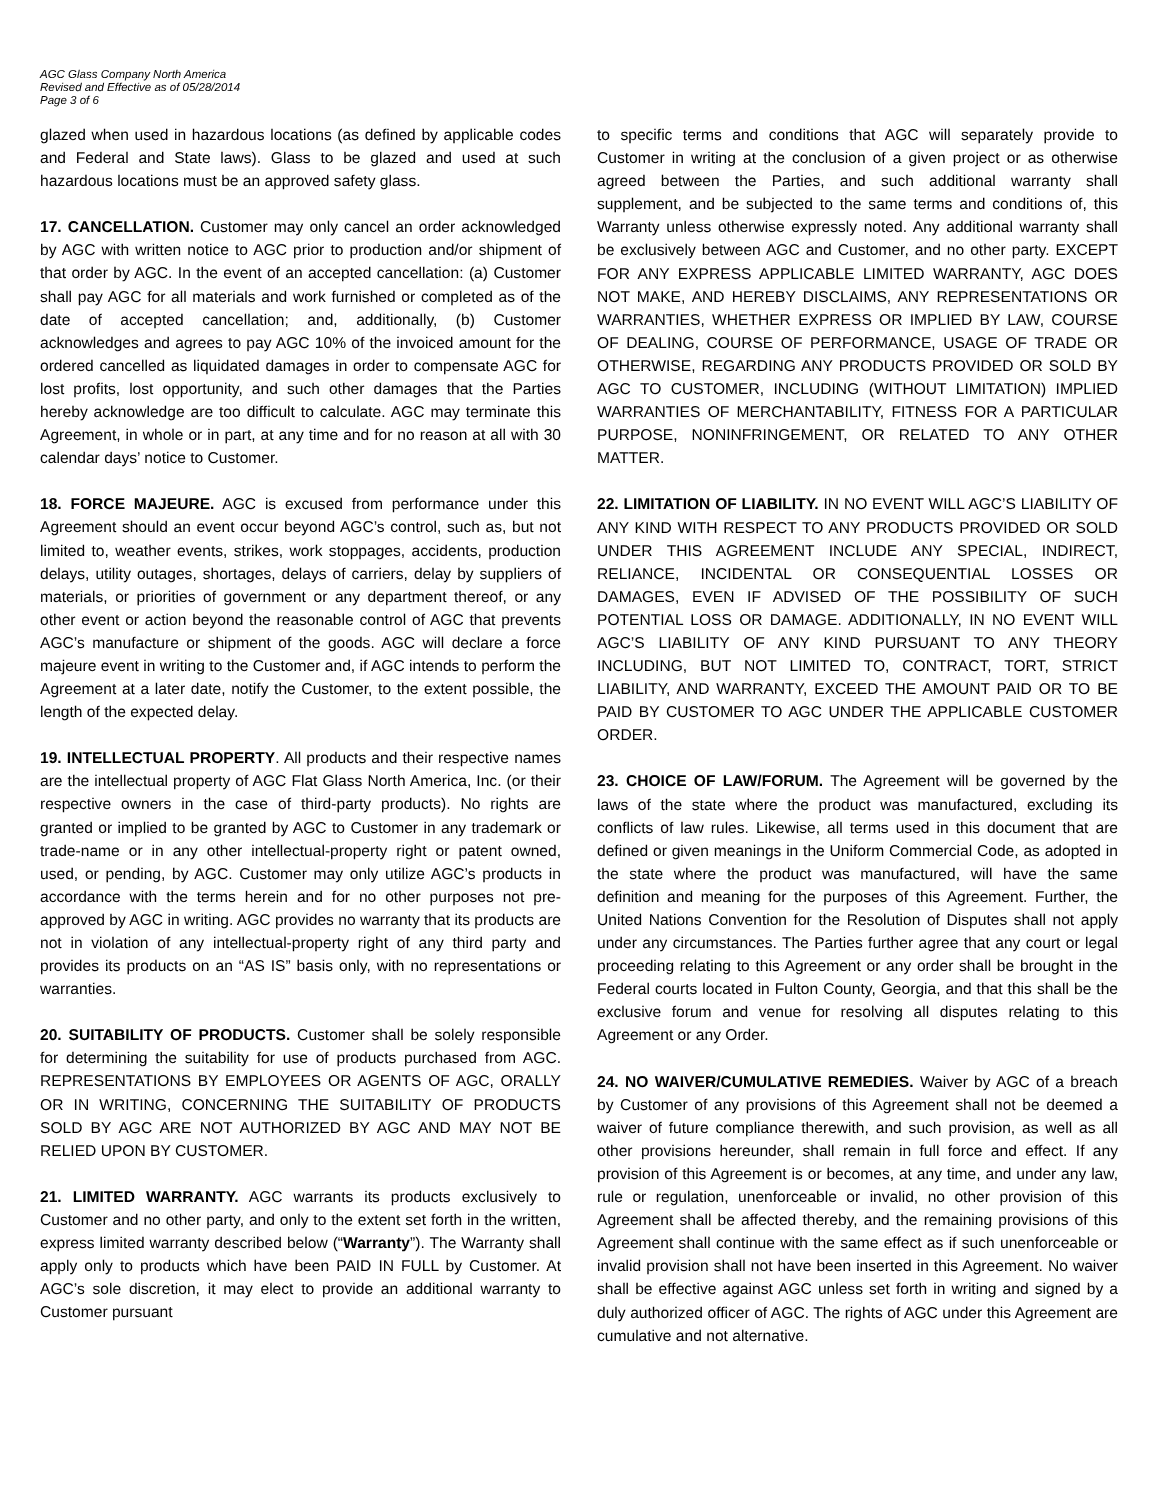AGC Glass Company North America
Revised and Effective as of 05/28/2014
Page 3 of 6
glazed when used in hazardous locations (as defined by applicable codes and Federal and State laws). Glass to be glazed and used at such hazardous locations must be an approved safety glass.
17. CANCELLATION. Customer may only cancel an order acknowledged by AGC with written notice to AGC prior to production and/or shipment of that order by AGC. In the event of an accepted cancellation: (a) Customer shall pay AGC for all materials and work furnished or completed as of the date of accepted cancellation; and, additionally, (b) Customer acknowledges and agrees to pay AGC 10% of the invoiced amount for the ordered cancelled as liquidated damages in order to compensate AGC for lost profits, lost opportunity, and such other damages that the Parties hereby acknowledge are too difficult to calculate. AGC may terminate this Agreement, in whole or in part, at any time and for no reason at all with 30 calendar days’ notice to Customer.
18. FORCE MAJEURE. AGC is excused from performance under this Agreement should an event occur beyond AGC’s control, such as, but not limited to, weather events, strikes, work stoppages, accidents, production delays, utility outages, shortages, delays of carriers, delay by suppliers of materials, or priorities of government or any department thereof, or any other event or action beyond the reasonable control of AGC that prevents AGC’s manufacture or shipment of the goods. AGC will declare a force majeure event in writing to the Customer and, if AGC intends to perform the Agreement at a later date, notify the Customer, to the extent possible, the length of the expected delay.
19. INTELLECTUAL PROPERTY. All products and their respective names are the intellectual property of AGC Flat Glass North America, Inc. (or their respective owners in the case of third-party products). No rights are granted or implied to be granted by AGC to Customer in any trademark or trade-name or in any other intellectual-property right or patent owned, used, or pending, by AGC. Customer may only utilize AGC’s products in accordance with the terms herein and for no other purposes not pre-approved by AGC in writing. AGC provides no warranty that its products are not in violation of any intellectual-property right of any third party and provides its products on an “AS IS” basis only, with no representations or warranties.
20. SUITABILITY OF PRODUCTS. Customer shall be solely responsible for determining the suitability for use of products purchased from AGC. REPRESENTATIONS BY EMPLOYEES OR AGENTS OF AGC, ORALLY OR IN WRITING, CONCERNING THE SUITABILITY OF PRODUCTS SOLD BY AGC ARE NOT AUTHORIZED BY AGC AND MAY NOT BE RELIED UPON BY CUSTOMER.
21. LIMITED WARRANTY. AGC warrants its products exclusively to Customer and no other party, and only to the extent set forth in the written, express limited warranty described below (“Warranty”). The Warranty shall apply only to products which have been PAID IN FULL by Customer. At AGC’s sole discretion, it may elect to provide an additional warranty to Customer pursuant
to specific terms and conditions that AGC will separately provide to Customer in writing at the conclusion of a given project or as otherwise agreed between the Parties, and such additional warranty shall supplement, and be subjected to the same terms and conditions of, this Warranty unless otherwise expressly noted. Any additional warranty shall be exclusively between AGC and Customer, and no other party. EXCEPT FOR ANY EXPRESS APPLICABLE LIMITED WARRANTY, AGC DOES NOT MAKE, AND HEREBY DISCLAIMS, ANY REPRESENTATIONS OR WARRANTIES, WHETHER EXPRESS OR IMPLIED BY LAW, COURSE OF DEALING, COURSE OF PERFORMANCE, USAGE OF TRADE OR OTHERWISE, REGARDING ANY PRODUCTS PROVIDED OR SOLD BY AGC TO CUSTOMER, INCLUDING (WITHOUT LIMITATION) IMPLIED WARRANTIES OF MERCHANTABILITY, FITNESS FOR A PARTICULAR PURPOSE, NONINFRINGEMENT, OR RELATED TO ANY OTHER MATTER.
22. LIMITATION OF LIABILITY. IN NO EVENT WILL AGC’S LIABILITY OF ANY KIND WITH RESPECT TO ANY PRODUCTS PROVIDED OR SOLD UNDER THIS AGREEMENT INCLUDE ANY SPECIAL, INDIRECT, RELIANCE, INCIDENTAL OR CONSEQUENTIAL LOSSES OR DAMAGES, EVEN IF ADVISED OF THE POSSIBILITY OF SUCH POTENTIAL LOSS OR DAMAGE. ADDITIONALLY, IN NO EVENT WILL AGC’S LIABILITY OF ANY KIND PURSUANT TO ANY THEORY INCLUDING, BUT NOT LIMITED TO, CONTRACT, TORT, STRICT LIABILITY, AND WARRANTY, EXCEED THE AMOUNT PAID OR TO BE PAID BY CUSTOMER TO AGC UNDER THE APPLICABLE CUSTOMER ORDER.
23. CHOICE OF LAW/FORUM. The Agreement will be governed by the laws of the state where the product was manufactured, excluding its conflicts of law rules. Likewise, all terms used in this document that are defined or given meanings in the Uniform Commercial Code, as adopted in the state where the product was manufactured, will have the same definition and meaning for the purposes of this Agreement. Further, the United Nations Convention for the Resolution of Disputes shall not apply under any circumstances. The Parties further agree that any court or legal proceeding relating to this Agreement or any order shall be brought in the Federal courts located in Fulton County, Georgia, and that this shall be the exclusive forum and venue for resolving all disputes relating to this Agreement or any Order.
24. NO WAIVER/CUMULATIVE REMEDIES. Waiver by AGC of a breach by Customer of any provisions of this Agreement shall not be deemed a waiver of future compliance therewith, and such provision, as well as all other provisions hereunder, shall remain in full force and effect. If any provision of this Agreement is or becomes, at any time, and under any law, rule or regulation, unenforceable or invalid, no other provision of this Agreement shall be affected thereby, and the remaining provisions of this Agreement shall continue with the same effect as if such unenforceable or invalid provision shall not have been inserted in this Agreement. No waiver shall be effective against AGC unless set forth in writing and signed by a duly authorized officer of AGC. The rights of AGC under this Agreement are cumulative and not alternative.